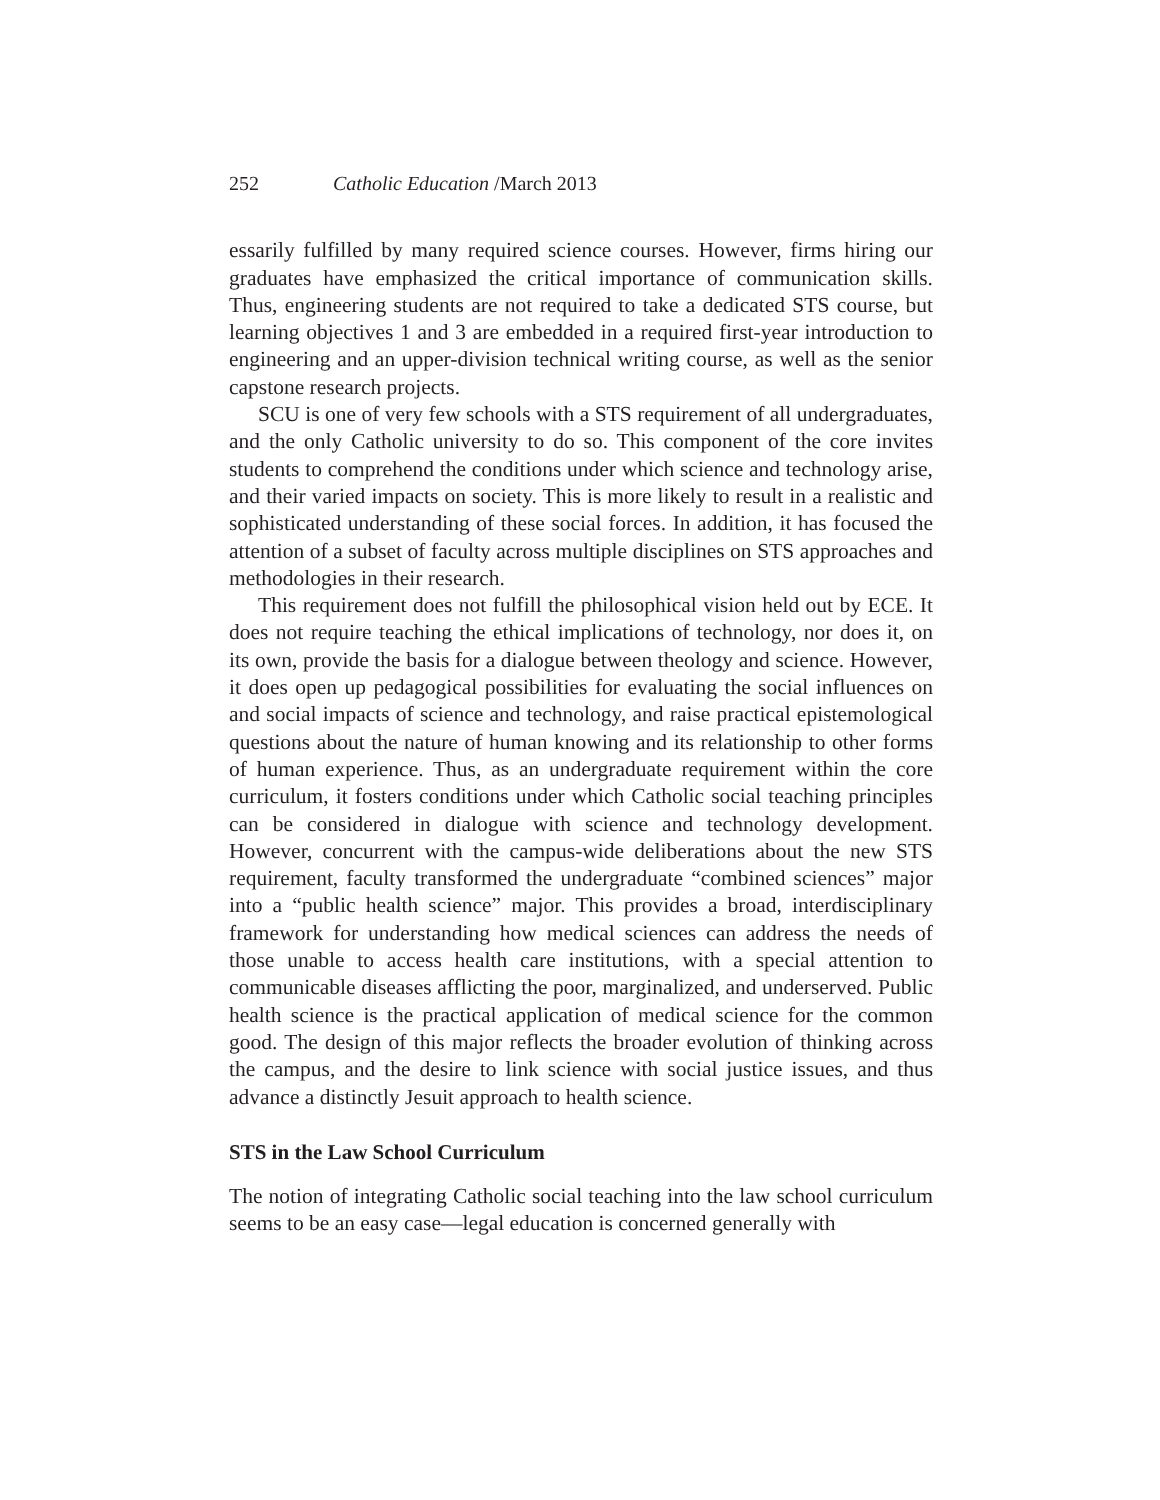252 Catholic Education /March 2013
essarily fulfilled by many required science courses. However, firms hiring our graduates have emphasized the critical importance of communication skills. Thus, engineering students are not required to take a dedicated STS course, but learning objectives 1 and 3 are embedded in a required first-year introduction to engineering and an upper-division technical writing course, as well as the senior capstone research projects.
SCU is one of very few schools with a STS requirement of all undergraduates, and the only Catholic university to do so. This component of the core invites students to comprehend the conditions under which science and technology arise, and their varied impacts on society. This is more likely to result in a realistic and sophisticated understanding of these social forces. In addition, it has focused the attention of a subset of faculty across multiple disciplines on STS approaches and methodologies in their research.
This requirement does not fulfill the philosophical vision held out by ECE. It does not require teaching the ethical implications of technology, nor does it, on its own, provide the basis for a dialogue between theology and science. However, it does open up pedagogical possibilities for evaluating the social influences on and social impacts of science and technology, and raise practical epistemological questions about the nature of human knowing and its relationship to other forms of human experience. Thus, as an undergraduate requirement within the core curriculum, it fosters conditions under which Catholic social teaching principles can be considered in dialogue with science and technology development. However, concurrent with the campus-wide deliberations about the new STS requirement, faculty transformed the undergraduate “combined sciences” major into a “public health science” major. This provides a broad, interdisciplinary framework for understanding how medical sciences can address the needs of those unable to access health care institutions, with a special attention to communicable diseases afflicting the poor, marginalized, and underserved. Public health science is the practical application of medical science for the common good. The design of this major reflects the broader evolution of thinking across the campus, and the desire to link science with social justice issues, and thus advance a distinctly Jesuit approach to health science.
STS in the Law School Curriculum
The notion of integrating Catholic social teaching into the law school curriculum seems to be an easy case—legal education is concerned generally with